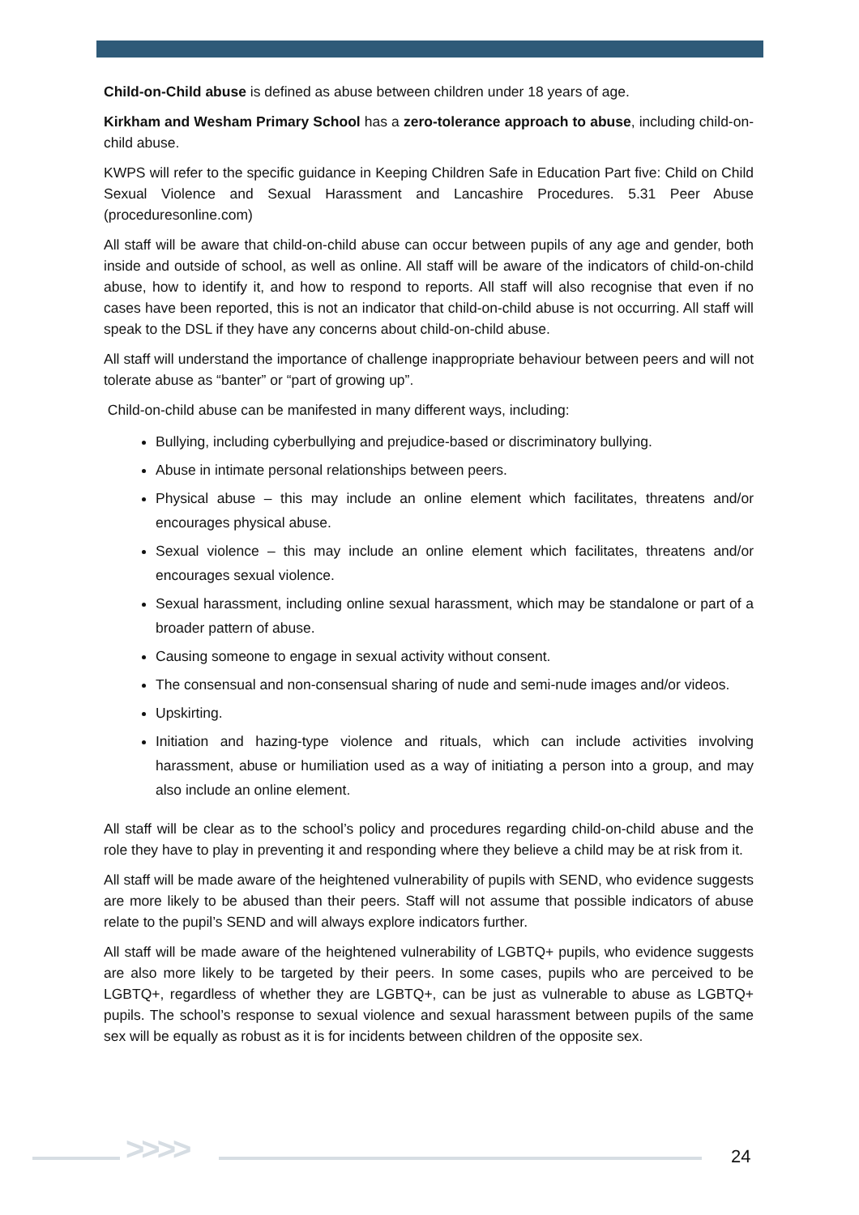Child-on-Child abuse is defined as abuse between children under 18 years of age.
Kirkham and Wesham Primary School has a zero-tolerance approach to abuse, including child-on-child abuse.
KWPS will refer to the specific guidance in Keeping Children Safe in Education Part five: Child on Child Sexual Violence and Sexual Harassment and Lancashire Procedures. 5.31 Peer Abuse (proceduresonline.com)
All staff will be aware that child-on-child abuse can occur between pupils of any age and gender, both inside and outside of school, as well as online. All staff will be aware of the indicators of child-on-child abuse, how to identify it, and how to respond to reports. All staff will also recognise that even if no cases have been reported, this is not an indicator that child-on-child abuse is not occurring. All staff will speak to the DSL if they have any concerns about child-on-child abuse.
All staff will understand the importance of challenge inappropriate behaviour between peers and will not tolerate abuse as “banter” or “part of growing up”.
Child-on-child abuse can be manifested in many different ways, including:
Bullying, including cyberbullying and prejudice-based or discriminatory bullying.
Abuse in intimate personal relationships between peers.
Physical abuse – this may include an online element which facilitates, threatens and/or encourages physical abuse.
Sexual violence – this may include an online element which facilitates, threatens and/or encourages sexual violence.
Sexual harassment, including online sexual harassment, which may be standalone or part of a broader pattern of abuse.
Causing someone to engage in sexual activity without consent.
The consensual and non-consensual sharing of nude and semi-nude images and/or videos.
Upskirting.
Initiation and hazing-type violence and rituals, which can include activities involving harassment, abuse or humiliation used as a way of initiating a person into a group, and may also include an online element.
All staff will be clear as to the school’s policy and procedures regarding child-on-child abuse and the role they have to play in preventing it and responding where they believe a child may be at risk from it.
All staff will be made aware of the heightened vulnerability of pupils with SEND, who evidence suggests are more likely to be abused than their peers. Staff will not assume that possible indicators of abuse relate to the pupil’s SEND and will always explore indicators further.
All staff will be made aware of the heightened vulnerability of LGBTQ+ pupils, who evidence suggests are also more likely to be targeted by their peers. In some cases, pupils who are perceived to be LGBTQ+, regardless of whether they are LGBTQ+, can be just as vulnerable to abuse as LGBTQ+ pupils. The school’s response to sexual violence and sexual harassment between pupils of the same sex will be equally as robust as it is for incidents between children of the opposite sex.
>>>> 24